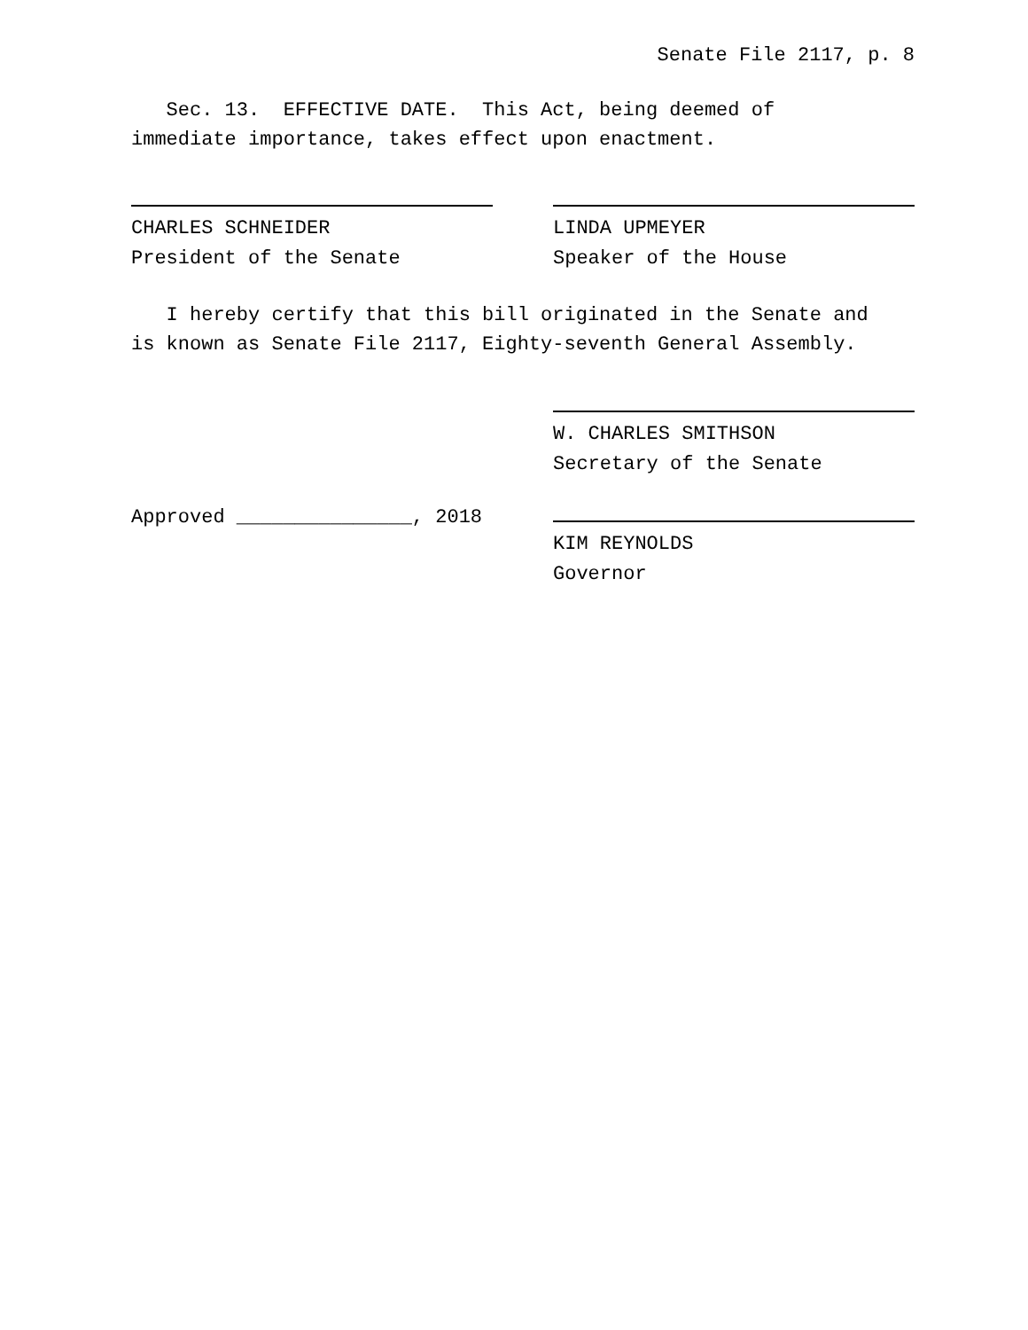Senate File 2117, p. 8
Sec. 13. EFFECTIVE DATE. This Act, being deemed of
immediate importance, takes effect upon enactment.
CHARLES SCHNEIDER
President of the Senate
LINDA UPMEYER
Speaker of the House
I hereby certify that this bill originated in the Senate and
is known as Senate File 2117, Eighty-seventh General Assembly.
W. CHARLES SMITHSON
Secretary of the Senate
Approved _______________, 2018 KIM REYNOLDS
Governor